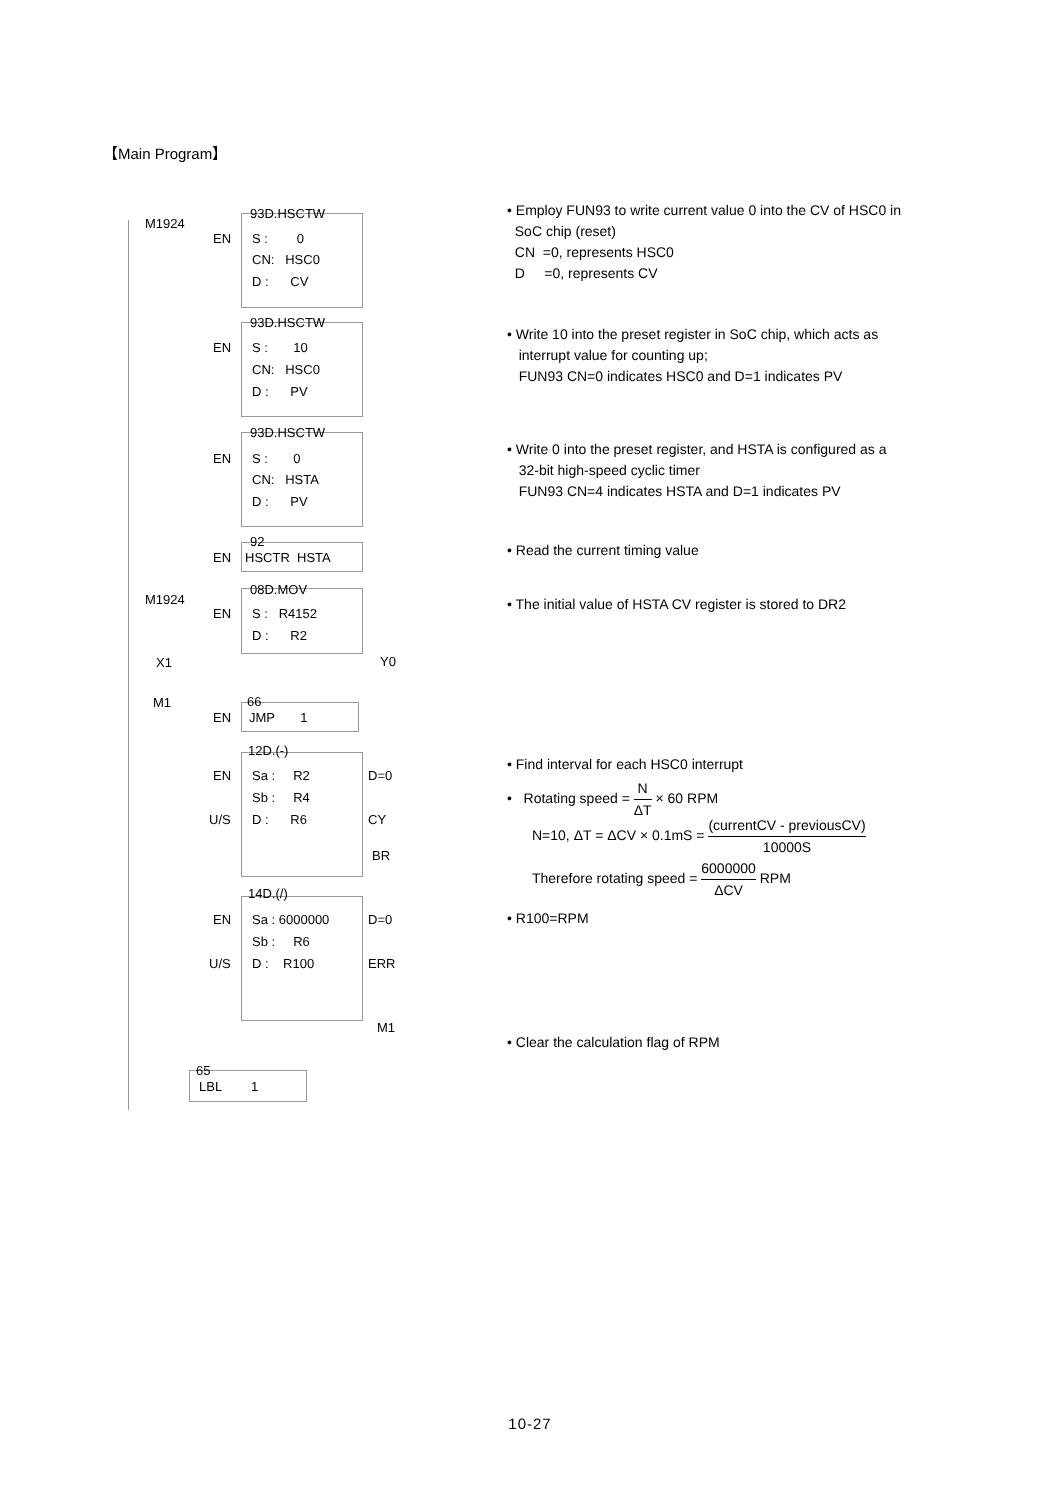【Main Program】
M1924
93D.HSCTW
EN S : 0
CN: HSC0
D : CV
93D.HSCTW
EN S : 10
CN: HSC0
D : PV
93D.HSCTW
EN S : 0
CN: HSTA
D : PV
92
EN HSCTR HSTA
M1924
08D.MOV
EN S : R4152
D : R2
X1 Y0
M1 66
EN JMP 1
12D.(-)
EN Sa : R2 D=0
Sb : R4
U/S D : R6 CY
BR
14D.(/)
EN Sa : 6000000 D=0
Sb : R6
U/S D : R100 ERR
M1
65
LBL 1
• Employ FUN93 to write current value 0 into the CV of HSC0 in
SoC chip (reset)
CN =0, represents HSC0
D =0, represents CV
• Write 10 into the preset register in SoC chip, which acts as
interrupt value for counting up;
FUN93 CN=0 indicates HSC0 and D=1 indicates PV
• Write 0 into the preset register, and HSTA is configured as a
32-bit high-speed cyclic timer
FUN93 CN=4 indicates HSTA and D=1 indicates PV
• Read the current timing value
• The initial value of HSTA CV register is stored to DR2
• Find interval for each HSC0 interrupt
• Rotating speed = N ΔT × 60 RPM
N=10, ΔT = ΔCV × 0.1mS = (currentCV - previousCV) 10000S
Therefore rotating speed = 6000000 ΔCV RPM
• R100=RPM
• Clear the calculation flag of RPM
10-27